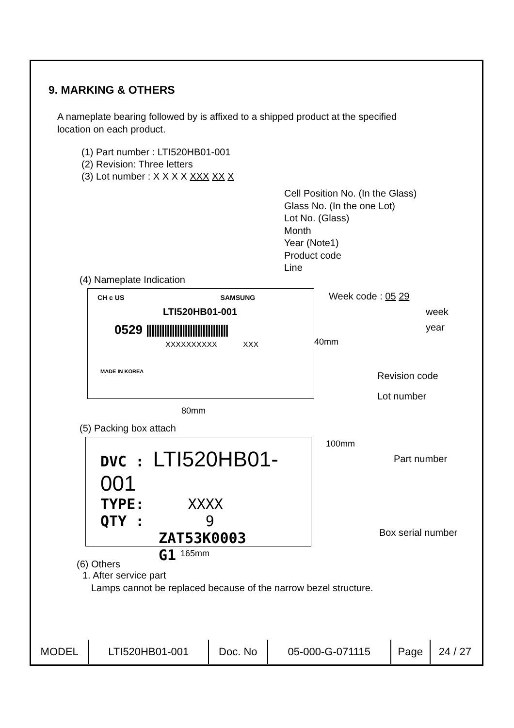9. MARKING & OTHERS
A nameplate bearing followed by is affixed to a shipped product at the specified
location on each product.
(1) Part number : LTI520HB01-001
(2) Revision: Three letters
(3) Lot number : X X X X XXX XX X
Cell Position No. (In the Glass)
Glass No. (In the one Lot)
Lot No. (Glass)
Month
Year (Note1)
Product code
Line
(4) Nameplate Indication
CH c US SAMSUNG
LTI520HB01-001
0529 ||||||||||||||||||||||||||||||||
XXXXXXXXXX XXX
MADE IN KOREA
Week code : 05 29
week
year
40mm
Revision code
Lot number
80mm
(5) Packing box attach
DVC : LTI520HB01-001
TYPE: XXXX
QTY : 9
ZAT53K0003 G1
100mm
Part number
Box serial number
165mm
(6) Others
1. After service part
Lamps cannot be replaced because of the narrow bezel structure.
| MODEL | LTI520HB01-001 | Doc. No | 05-000-G-071115 | Page | 24 / 27 |